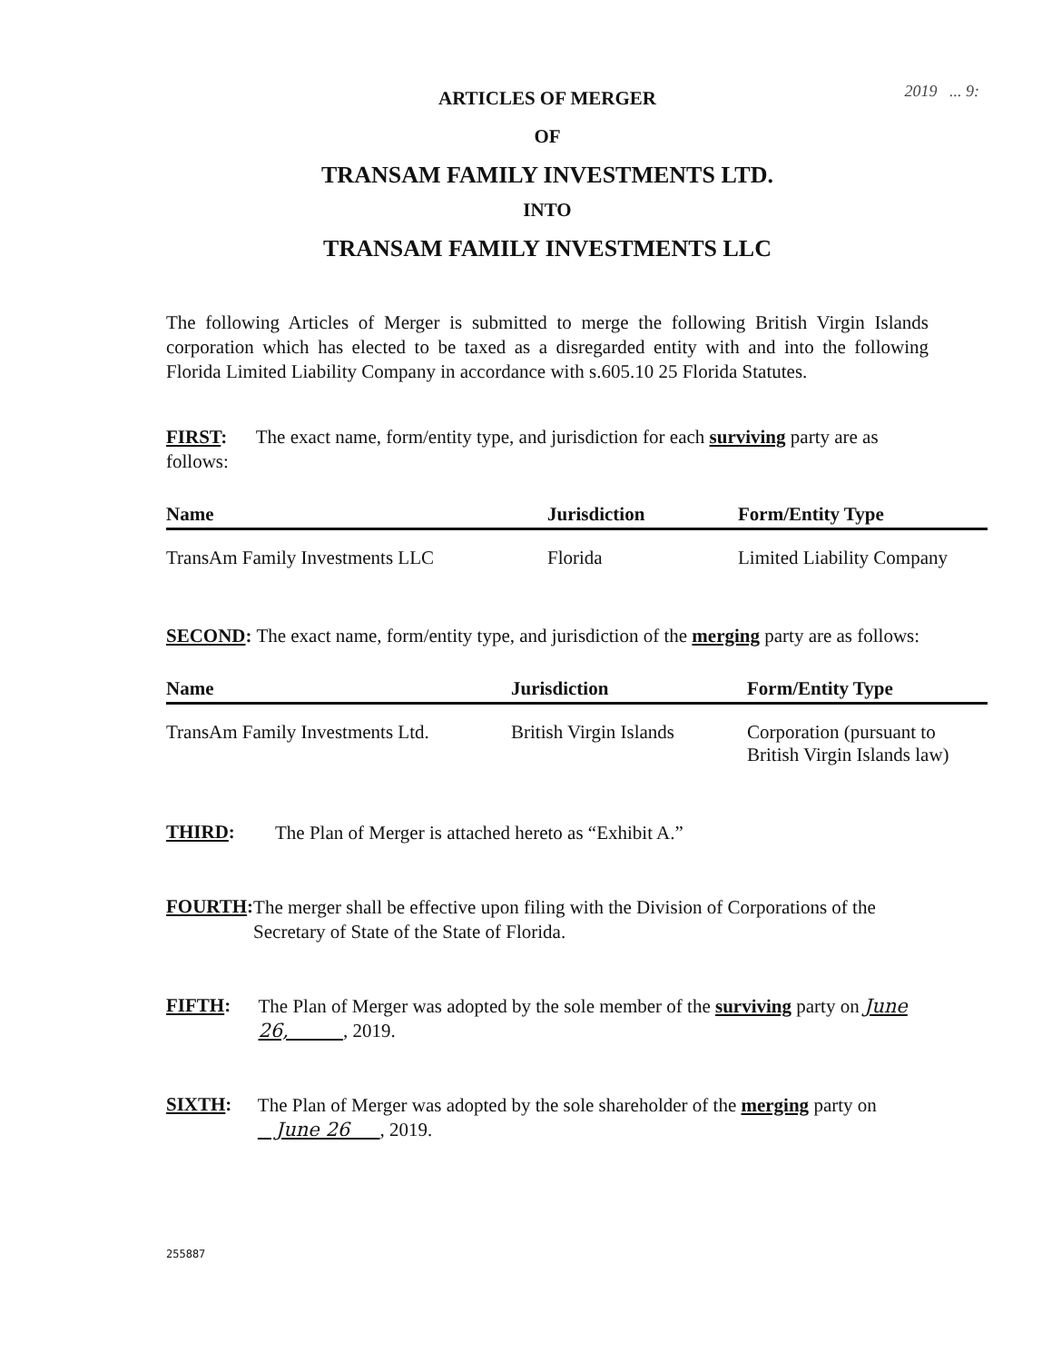2019 ... 9:
ARTICLES OF MERGER
OF
TRANSAM FAMILY INVESTMENTS LTD.
INTO
TRANSAM FAMILY INVESTMENTS LLC
The following Articles of Merger is submitted to merge the following British Virgin Islands corporation which has elected to be taxed as a disregarded entity with and into the following Florida Limited Liability Company in accordance with s.605.10 25 Florida Statutes.
FIRST: The exact name, form/entity type, and jurisdiction for each surviving party are as follows:
| Name | Jurisdiction | Form/Entity Type |
| --- | --- | --- |
| TransAm Family Investments LLC | Florida | Limited Liability Company |
SECOND: The exact name, form/entity type, and jurisdiction of the merging party are as follows:
| Name | Jurisdiction | Form/Entity Type |
| --- | --- | --- |
| TransAm Family Investments Ltd. | British Virgin Islands | Corporation (pursuant to British Virgin Islands law) |
THIRD:
The Plan of Merger is attached hereto as “Exhibit A.”
FOURTH:
The merger shall be effective upon filing with the Division of Corporations of the Secretary of State of the State of Florida.
FIFTH:
The Plan of Merger was adopted by the sole member of the surviving party on June 26, , 2019.
SIXTH:
The Plan of Merger was adopted by the sole shareholder of the merging party on June 26 , 2019.
255887